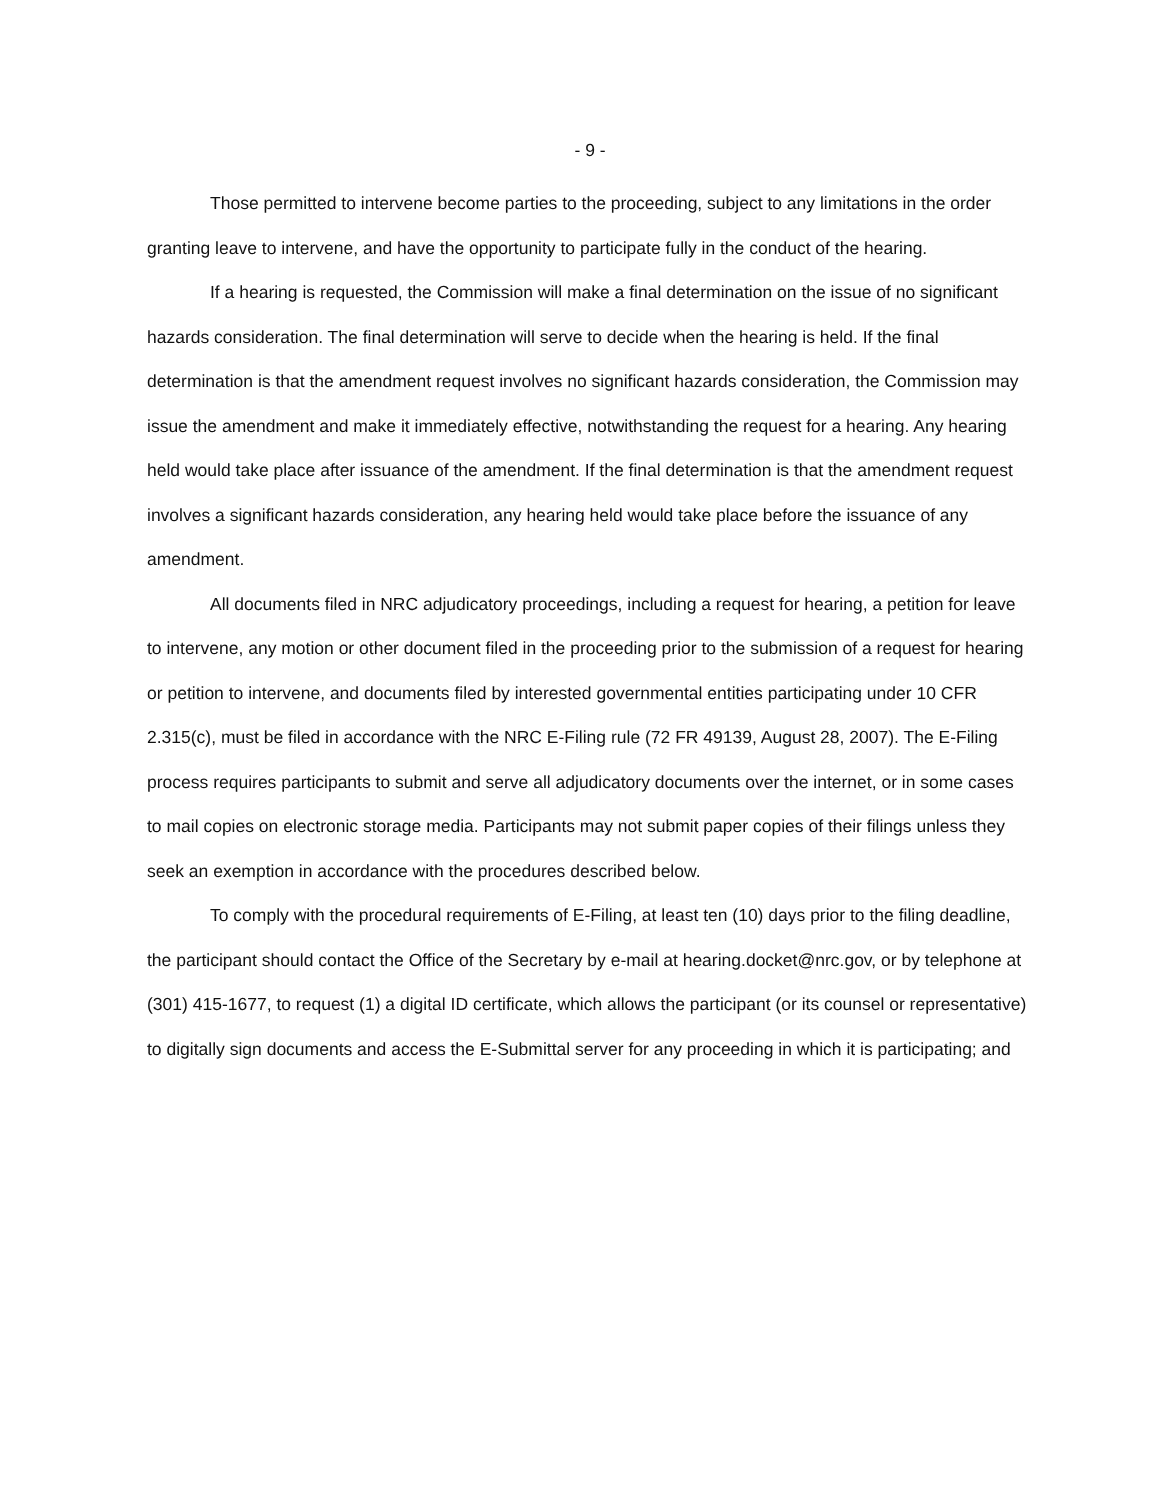- 9 -
Those permitted to intervene become parties to the proceeding, subject to any limitations in the order granting leave to intervene, and have the opportunity to participate fully in the conduct of the hearing.
If a hearing is requested, the Commission will make a final determination on the issue of no significant hazards consideration. The final determination will serve to decide when the hearing is held. If the final determination is that the amendment request involves no significant hazards consideration, the Commission may issue the amendment and make it immediately effective, notwithstanding the request for a hearing. Any hearing held would take place after issuance of the amendment. If the final determination is that the amendment request involves a significant hazards consideration, any hearing held would take place before the issuance of any amendment.
All documents filed in NRC adjudicatory proceedings, including a request for hearing, a petition for leave to intervene, any motion or other document filed in the proceeding prior to the submission of a request for hearing or petition to intervene, and documents filed by interested governmental entities participating under 10 CFR 2.315(c), must be filed in accordance with the NRC E-Filing rule (72 FR 49139, August 28, 2007). The E-Filing process requires participants to submit and serve all adjudicatory documents over the internet, or in some cases to mail copies on electronic storage media. Participants may not submit paper copies of their filings unless they seek an exemption in accordance with the procedures described below.
To comply with the procedural requirements of E-Filing, at least ten (10) days prior to the filing deadline, the participant should contact the Office of the Secretary by e-mail at hearing.docket@nrc.gov, or by telephone at (301) 415-1677, to request (1) a digital ID certificate, which allows the participant (or its counsel or representative) to digitally sign documents and access the E-Submittal server for any proceeding in which it is participating; and